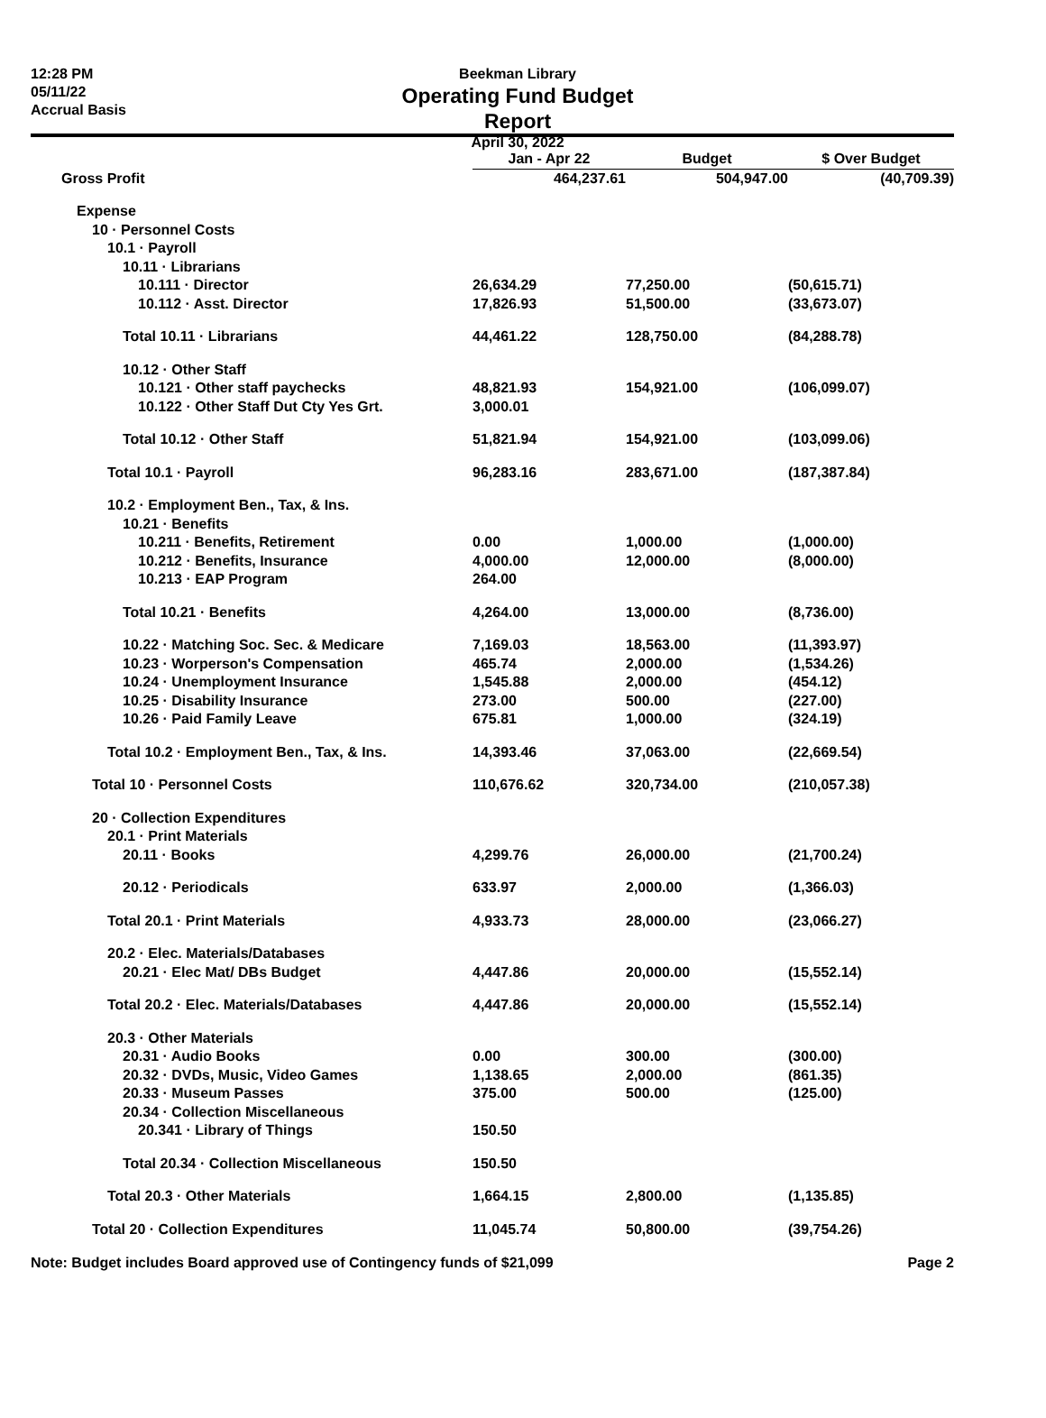12:28 PM
05/11/22
Accrual Basis
Beekman Library
Operating Fund Budget Report
April 30, 2022
| | Jan - Apr 22 | Budget | $ Over Budget |
| --- | --- | --- | --- |
| Gross Profit | 464,237.61 | 504,947.00 | (40,709.39) |
| Expense | | | |
| 10 · Personnel Costs | | | |
| 10.1 · Payroll | | | |
| 10.11 · Librarians | | | |
| 10.111 · Director | 26,634.29 | 77,250.00 | (50,615.71) |
| 10.112 · Asst. Director | 17,826.93 | 51,500.00 | (33,673.07) |
| Total 10.11 · Librarians | 44,461.22 | 128,750.00 | (84,288.78) |
| 10.12 · Other Staff | | | |
| 10.121 · Other staff paychecks | 48,821.93 | 154,921.00 | (106,099.07) |
| 10.122 · Other Staff Dut Cty Yes Grt. | 3,000.01 | | |
| Total 10.12 · Other Staff | 51,821.94 | 154,921.00 | (103,099.06) |
| Total 10.1 · Payroll | 96,283.16 | 283,671.00 | (187,387.84) |
| 10.2 · Employment Ben., Tax, & Ins. | | | |
| 10.21 · Benefits | | | |
| 10.211 · Benefits, Retirement | 0.00 | 1,000.00 | (1,000.00) |
| 10.212 · Benefits, Insurance | 4,000.00 | 12,000.00 | (8,000.00) |
| 10.213 · EAP Program | 264.00 | | |
| Total 10.21 · Benefits | 4,264.00 | 13,000.00 | (8,736.00) |
| 10.22 · Matching Soc. Sec. & Medicare | 7,169.03 | 18,563.00 | (11,393.97) |
| 10.23 · Worperson's Compensation | 465.74 | 2,000.00 | (1,534.26) |
| 10.24 · Unemployment Insurance | 1,545.88 | 2,000.00 | (454.12) |
| 10.25 · Disability Insurance | 273.00 | 500.00 | (227.00) |
| 10.26 · Paid Family Leave | 675.81 | 1,000.00 | (324.19) |
| Total 10.2 · Employment Ben., Tax, & Ins. | 14,393.46 | 37,063.00 | (22,669.54) |
| Total 10 · Personnel Costs | 110,676.62 | 320,734.00 | (210,057.38) |
| 20 · Collection Expenditures | | | |
| 20.1 · Print Materials | | | |
| 20.11 · Books | 4,299.76 | 26,000.00 | (21,700.24) |
| 20.12 · Periodicals | 633.97 | 2,000.00 | (1,366.03) |
| Total 20.1 · Print Materials | 4,933.73 | 28,000.00 | (23,066.27) |
| 20.2 · Elec. Materials/Databases | | | |
| 20.21 · Elec Mat/ DBs Budget | 4,447.86 | 20,000.00 | (15,552.14) |
| Total 20.2 · Elec. Materials/Databases | 4,447.86 | 20,000.00 | (15,552.14) |
| 20.3 · Other Materials | | | |
| 20.31 · Audio Books | 0.00 | 300.00 | (300.00) |
| 20.32 · DVDs, Music, Video Games | 1,138.65 | 2,000.00 | (861.35) |
| 20.33 · Museum Passes | 375.00 | 500.00 | (125.00) |
| 20.34 · Collection Miscellaneous | | | |
| 20.341 · Library of Things | 150.50 | | |
| Total 20.34 · Collection Miscellaneous | 150.50 | | |
| Total 20.3 · Other Materials | 1,664.15 | 2,800.00 | (1,135.85) |
| Total 20 · Collection Expenditures | 11,045.74 | 50,800.00 | (39,754.26) |
Note: Budget includes Board approved use of Contingency funds of $21,099 Page 2